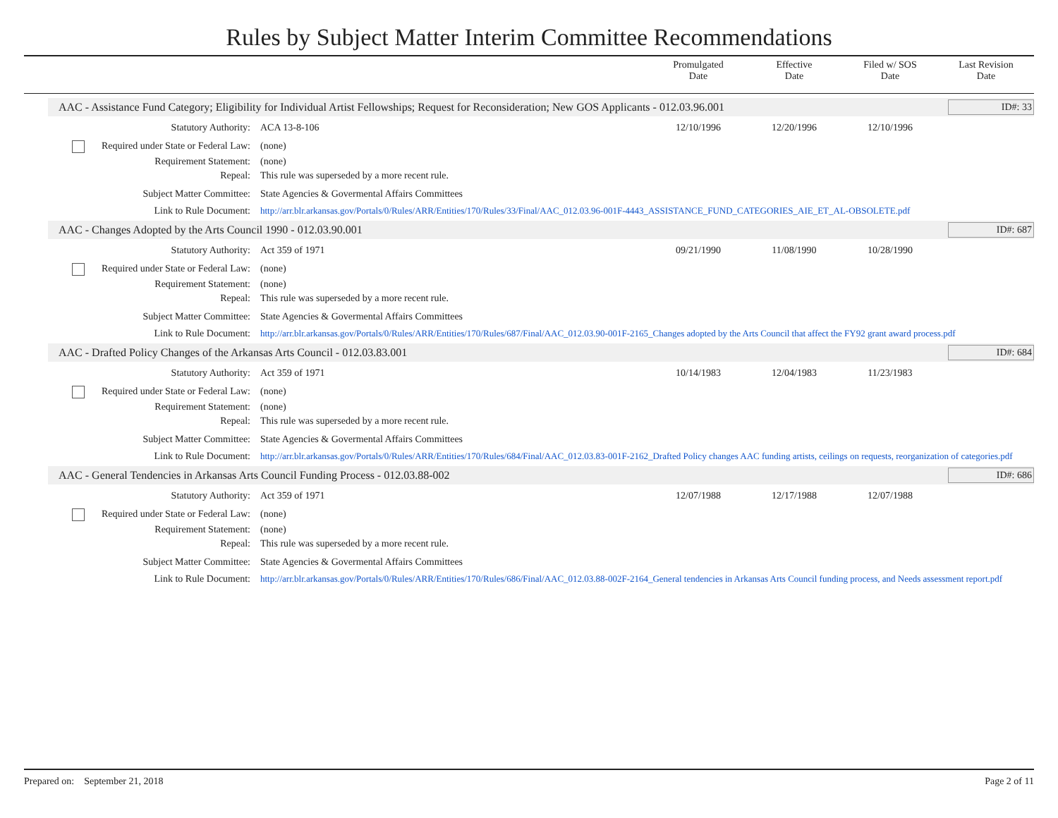Rules by Subject Matter Interim Committee Recommendations
Promulgated
Date
Effective
Date
Filed w/ SOS
Date
Last Revision
Date
AAC - Assistance Fund Category; Eligibility for Individual Artist Fellowships; Request for Reconsideration; New GOS Applicants - 012.03.96.001
ID#: 33
Statutory Authority: ACA 13-8-106 12/10/1996 12/20/1996 12/10/1996
Required under State or Federal Law:
(none)
Requirement Statement: (none)
Repeal: This rule was superseded by a more recent rule.
Subject Matter Committee: State Agencies & Govermental Affairs Committees
Link to Rule Document: http://arr.blr.arkansas.gov/Portals/0/Rules/ARR/Entities/170/Rules/33/Final/AAC_012.03.96-001F-4443_ASSISTANCE_FUND_CATEGORIES_AIE_ET_AL-OBSOLETE.pdf
AAC - Changes Adopted by the Arts Council 1990 - 012.03.90.001
ID#: 687
Statutory Authority: Act 359 of 1971 09/21/1990 11/08/1990 10/28/1990
Required under State or Federal Law:
(none)
Requirement Statement: (none)
Repeal: This rule was superseded by a more recent rule.
Subject Matter Committee: State Agencies & Govermental Affairs Committees
Link to Rule Document: http://arr.blr.arkansas.gov/Portals/0/Rules/ARR/Entities/170/Rules/687/Final/AAC_012.03.90-001F-2165_Changes adopted by the Arts Council that affect the FY92 grant award process.pdf
AAC - Drafted Policy Changes of the Arkansas Arts Council - 012.03.83.001
ID#: 684
Statutory Authority: Act 359 of 1971 10/14/1983 12/04/1983 11/23/1983
Required under State or Federal Law:
(none)
Requirement Statement: (none)
Repeal: This rule was superseded by a more recent rule.
Subject Matter Committee: State Agencies & Govermental Affairs Committees
Link to Rule Document: http://arr.blr.arkansas.gov/Portals/0/Rules/ARR/Entities/170/Rules/684/Final/AAC_012.03.83-001F-2162_Drafted Policy changes AAC funding artists, ceilings on requests, reorganization of categories.pdf
AAC - General Tendencies in Arkansas Arts Council Funding Process - 012.03.88-002
ID#: 686
Statutory Authority: Act 359 of 1971 12/07/1988 12/17/1988 12/07/1988
Required under State or Federal Law:
(none)
Requirement Statement: (none)
Repeal: This rule was superseded by a more recent rule.
Subject Matter Committee: State Agencies & Govermental Affairs Committees
Link to Rule Document: http://arr.blr.arkansas.gov/Portals/0/Rules/ARR/Entities/170/Rules/686/Final/AAC_012.03.88-002F-2164_General tendencies in Arkansas Arts Council funding process, and Needs assessment report.pdf
Prepared on: September 21, 2018 Page 2 of 11